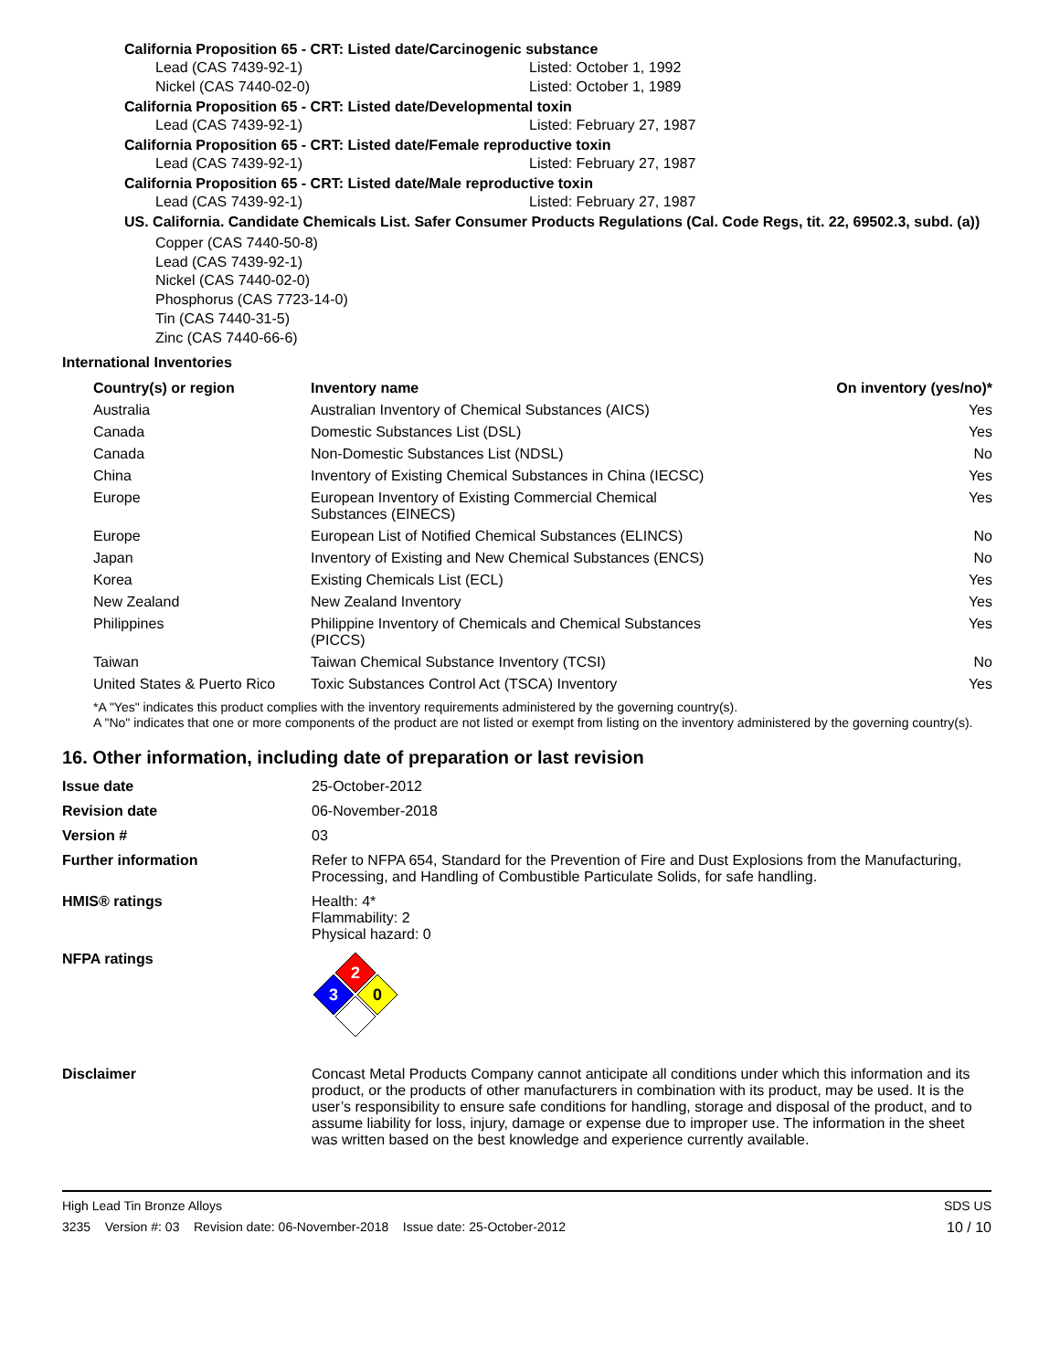California Proposition 65 - CRT: Listed date/Carcinogenic substance
Lead (CAS 7439-92-1) Listed: October 1, 1992
Nickel (CAS 7440-02-0) Listed: October 1, 1989
California Proposition 65 - CRT: Listed date/Developmental toxin
Lead (CAS 7439-92-1) Listed: February 27, 1987
California Proposition 65 - CRT: Listed date/Female reproductive toxin
Lead (CAS 7439-92-1) Listed: February 27, 1987
California Proposition 65 - CRT: Listed date/Male reproductive toxin
Lead (CAS 7439-92-1) Listed: February 27, 1987
US. California. Candidate Chemicals List. Safer Consumer Products Regulations (Cal. Code Regs, tit. 22, 69502.3, subd. (a))
Copper (CAS 7440-50-8)
Lead (CAS 7439-92-1)
Nickel (CAS 7440-02-0)
Phosphorus (CAS 7723-14-0)
Tin (CAS 7440-31-5)
Zinc (CAS 7440-66-6)
International Inventories
| Country(s) or region | Inventory name | On inventory (yes/no)* |
| --- | --- | --- |
| Australia | Australian Inventory of Chemical Substances (AICS) | Yes |
| Canada | Domestic Substances List (DSL) | Yes |
| Canada | Non-Domestic Substances List (NDSL) | No |
| China | Inventory of Existing Chemical Substances in China (IECSC) | Yes |
| Europe | European Inventory of Existing Commercial Chemical Substances (EINECS) | Yes |
| Europe | European List of Notified Chemical Substances (ELINCS) | No |
| Japan | Inventory of Existing and New Chemical Substances (ENCS) | No |
| Korea | Existing Chemicals List (ECL) | Yes |
| New Zealand | New Zealand Inventory | Yes |
| Philippines | Philippine Inventory of Chemicals and Chemical Substances (PICCS) | Yes |
| Taiwan | Taiwan Chemical Substance Inventory (TCSI) | No |
| United States & Puerto Rico | Toxic Substances Control Act (TSCA) Inventory | Yes |
*A "Yes" indicates this product complies with the inventory requirements administered by the governing country(s).
A "No" indicates that one or more components of the product are not listed or exempt from listing on the inventory administered by the governing country(s).
16. Other information, including date of preparation or last revision
| Issue date | 25-October-2012 |
| Revision date | 06-November-2018 |
| Version # | 03 |
| Further information | Refer to NFPA 654, Standard for the Prevention of Fire and Dust Explosions from the Manufacturing, Processing, and Handling of Combustible Particulate Solids, for safe handling. |
| HMIS® ratings | Health: 4* Flammability: 2 Physical hazard: 0 |
| NFPA ratings | 2 3 0 |
| Disclaimer | Concast Metal Products Company cannot anticipate all conditions under which this information and its product, or the products of other manufacturers in combination with its product, may be used. It is the user’s responsibility to ensure safe conditions for handling, storage and disposal of the product, and to assume liability for loss, injury, damage or expense due to improper use. The information in the sheet was written based on the best knowledge and experience currently available. |
High Lead Tin Bronze Alloys SDS US
3235 Version #: 03 Revision date: 06-November-2018 Issue date: 25-October-2012 10 / 10